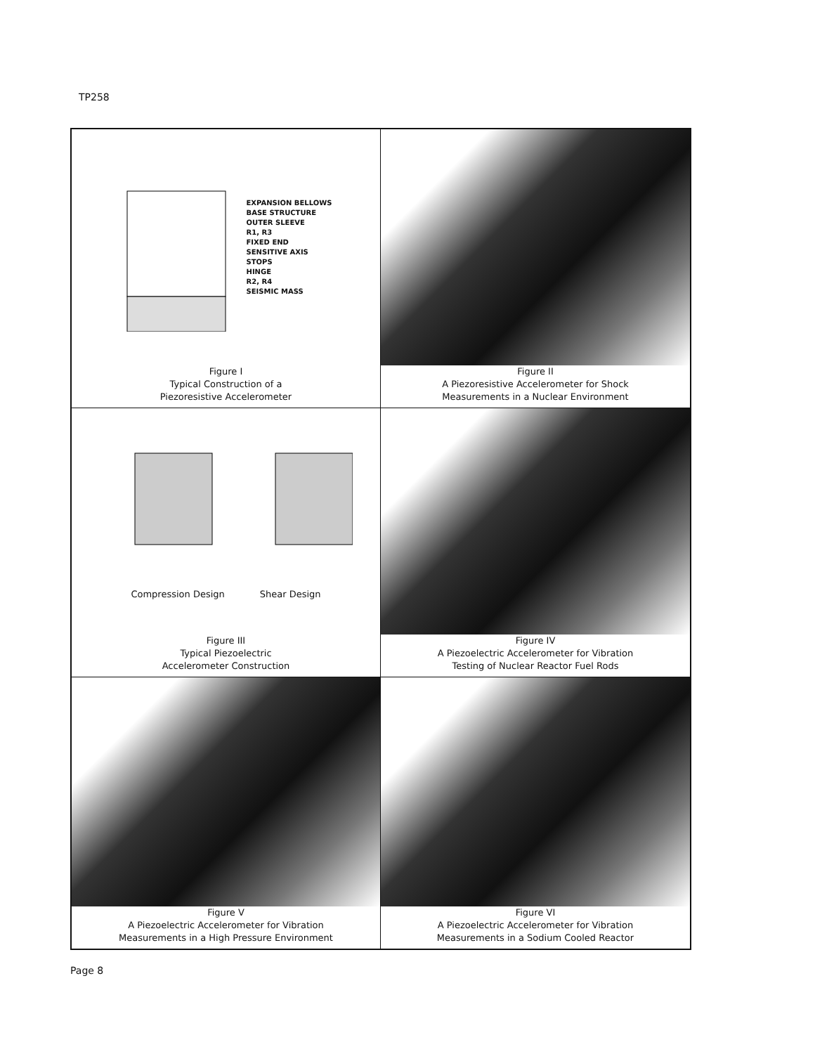TP258
EXPANSION BELLOWS
BASE STRUCTURE
OUTER SLEEVE
R1, R3
FIXED END
SENSITIVE AXIS
STOPS
HINGE
R2, R4
SEISMIC MASS
Figure I
Typical Construction of a
Piezoresistive Accelerometer
Figure II
A Piezoresistive Accelerometer for Shock
Measurements in a Nuclear Environment
Compression Design Shear Design
Figure III
Typical Piezoelectric
Accelerometer Construction
Figure IV
A Piezoelectric Accelerometer for Vibration
Testing of Nuclear Reactor Fuel Rods
Figure V
A Piezoelectric Accelerometer for Vibration
Measurements in a High Pressure Environment
Figure VI
A Piezoelectric Accelerometer for Vibration
Measurements in a Sodium Cooled Reactor
Page 8